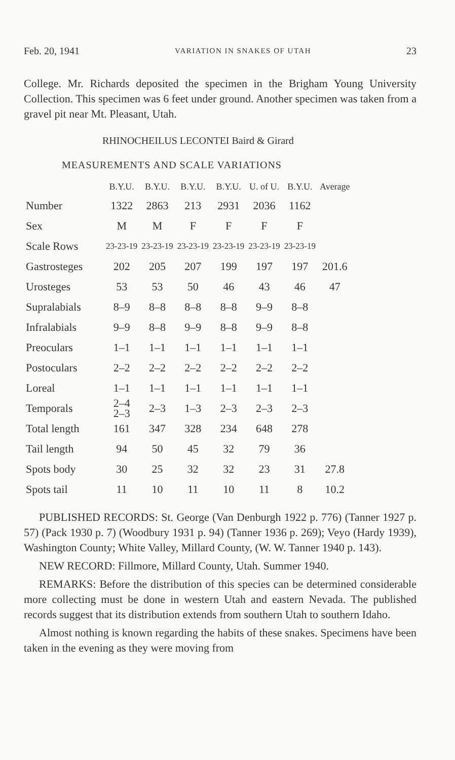Feb. 20, 1941 VARIATION IN SNAKES OF UTAH 23
College. Mr. Richards deposited the specimen in the Brigham Young University Collection. This specimen was 6 feet under ground. Another specimen was taken from a gravel pit near Mt. Pleasant, Utah.
RHINOCHEILUS LECONTEI Baird & Girard
MEASUREMENTS AND SCALE VARIATIONS
| | B.Y.U. | B.Y.U. | B.Y.U. | B.Y.U. | U. of U. | B.Y.U. | Average |
| --- | --- | --- | --- | --- | --- | --- | --- |
| Number | 1322 | 2863 | 213 | 2931 | 2036 | 1162 | |
| Sex | M | M | F | F | F | F | |
| Scale Rows | 23-23-19 | 23-23-19 | 23-23-19 | 23-23-19 | 23-23-19 | 23-23-19 | |
| Gastrosteges | 202 | 205 | 207 | 199 | 197 | 197 | 201.6 |
| Urosteges | 53 | 53 | 50 | 46 | 43 | 46 | 47 |
| Supralabials | 8–9 | 8–8 | 8–8 | 8–8 | 9–9 | 8–8 | |
| Infralabials | 9–9 | 8–8 | 9–9 | 8–8 | 9–9 | 8–8 | |
| Preoculars | 1–1 | 1–1 | 1–1 | 1–1 | 1–1 | 1–1 | |
| Postoculars | 2–2 | 2–2 | 2–2 | 2–2 | 2–2 | 2–2 | |
| Loreal | 1–1 | 1–1 | 1–1 | 1–1 | 1–1 | 1–1 | |
| Temporals | 2–4 2–3 | 2–3 | 1–3 | 2–3 | 2–3 | 2–3 | |
| Total length | 161 | 347 | 328 | 234 | 648 | 278 | |
| Tail length | 94 | 50 | 45 | 32 | 79 | 36 | |
| Spots body | 30 | 25 | 32 | 32 | 23 | 31 | 27.8 |
| Spots tail | 11 | 10 | 11 | 10 | 11 | 8 | 10.2 |
PUBLISHED RECORDS: St. George (Van Denburgh 1922 p. 776) (Tanner 1927 p. 57) (Pack 1930 p. 7) (Woodbury 1931 p. 94) (Tanner 1936 p. 269); Veyo (Hardy 1939), Washington County; White Valley, Millard County, (W. W. Tanner 1940 p. 143).
NEW RECORD: Fillmore, Millard County, Utah. Summer 1940.
REMARKS: Before the distribution of this species can be determined considerable more collecting must be done in western Utah and eastern Nevada. The published records suggest that its distribution extends from southern Utah to southern Idaho.
Almost nothing is known regarding the habits of these snakes. Specimens have been taken in the evening as they were moving from